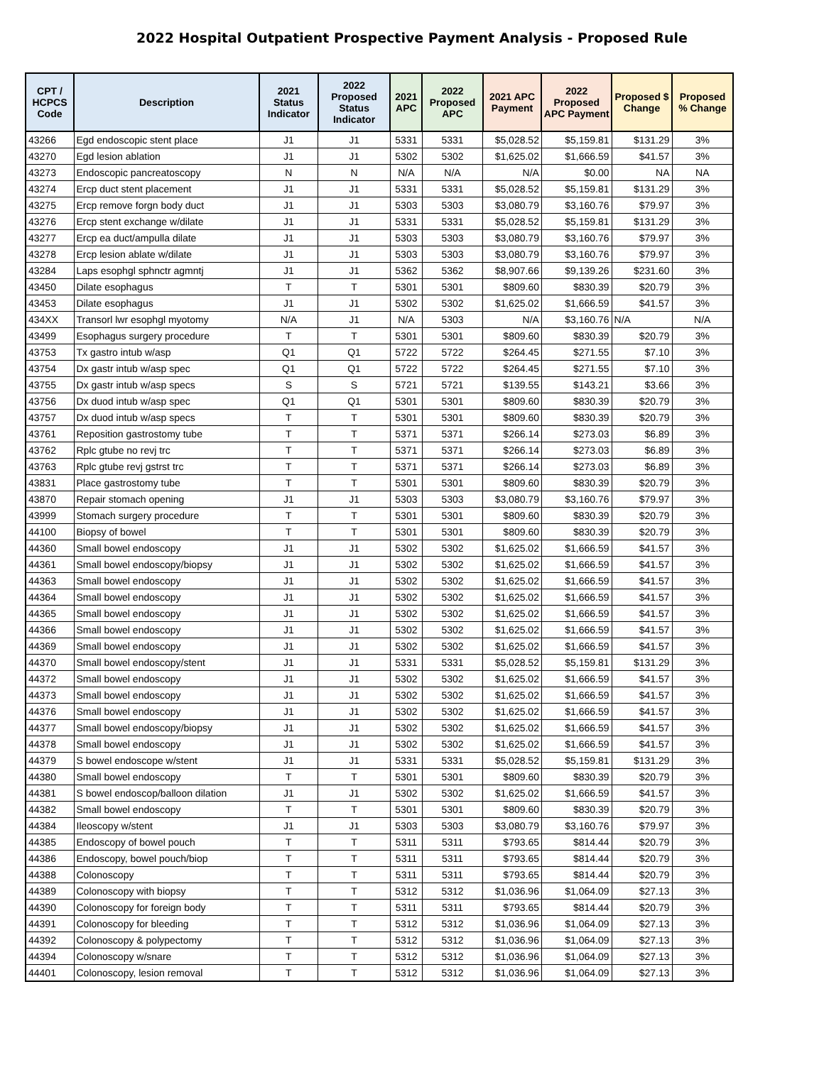2022 Hospital Outpatient Prospective Payment Analysis - Proposed Rule
| CPT / HCPCS Code | Description | 2021 Status Indicator | 2022 Proposed Status Indicator | 2021 APC | 2022 Proposed APC | 2021 APC Payment | 2022 Proposed APC Payment | Proposed $ Change | Proposed % Change |
| --- | --- | --- | --- | --- | --- | --- | --- | --- | --- |
| 43266 | Egd endoscopic stent place | J1 | J1 | 5331 | 5331 | $5,028.52 | $5,159.81 | $131.29 | 3% |
| 43270 | Egd lesion ablation | J1 | J1 | 5302 | 5302 | $1,625.02 | $1,666.59 | $41.57 | 3% |
| 43273 | Endoscopic pancreatoscopy | N | N | N/A | N/A | N/A | $0.00 | NA | NA |
| 43274 | Ercp duct stent placement | J1 | J1 | 5331 | 5331 | $5,028.52 | $5,159.81 | $131.29 | 3% |
| 43275 | Ercp remove forgn body duct | J1 | J1 | 5303 | 5303 | $3,080.79 | $3,160.76 | $79.97 | 3% |
| 43276 | Ercp stent exchange w/dilate | J1 | J1 | 5331 | 5331 | $5,028.52 | $5,159.81 | $131.29 | 3% |
| 43277 | Ercp ea duct/ampulla dilate | J1 | J1 | 5303 | 5303 | $3,080.79 | $3,160.76 | $79.97 | 3% |
| 43278 | Ercp lesion ablate w/dilate | J1 | J1 | 5303 | 5303 | $3,080.79 | $3,160.76 | $79.97 | 3% |
| 43284 | Laps esophgl sphnctr agmntj | J1 | J1 | 5362 | 5362 | $8,907.66 | $9,139.26 | $231.60 | 3% |
| 43450 | Dilate esophagus | T | T | 5301 | 5301 | $809.60 | $830.39 | $20.79 | 3% |
| 43453 | Dilate esophagus | J1 | J1 | 5302 | 5302 | $1,625.02 | $1,666.59 | $41.57 | 3% |
| 434XX | Transorl lwr esophgl myotomy | N/A | J1 | N/A | 5303 | N/A | $3,160.76 | N/A | N/A |
| 43499 | Esophagus surgery procedure | T | T | 5301 | 5301 | $809.60 | $830.39 | $20.79 | 3% |
| 43753 | Tx gastro intub w/asp | Q1 | Q1 | 5722 | 5722 | $264.45 | $271.55 | $7.10 | 3% |
| 43754 | Dx gastr intub w/asp spec | Q1 | Q1 | 5722 | 5722 | $264.45 | $271.55 | $7.10 | 3% |
| 43755 | Dx gastr intub w/asp specs | S | S | 5721 | 5721 | $139.55 | $143.21 | $3.66 | 3% |
| 43756 | Dx duod intub w/asp spec | Q1 | Q1 | 5301 | 5301 | $809.60 | $830.39 | $20.79 | 3% |
| 43757 | Dx duod intub w/asp specs | T | T | 5301 | 5301 | $809.60 | $830.39 | $20.79 | 3% |
| 43761 | Reposition gastrostomy tube | T | T | 5371 | 5371 | $266.14 | $273.03 | $6.89 | 3% |
| 43762 | Rplc gtube no revj trc | T | T | 5371 | 5371 | $266.14 | $273.03 | $6.89 | 3% |
| 43763 | Rplc gtube revj gstrst trc | T | T | 5371 | 5371 | $266.14 | $273.03 | $6.89 | 3% |
| 43831 | Place gastrostomy tube | T | T | 5301 | 5301 | $809.60 | $830.39 | $20.79 | 3% |
| 43870 | Repair stomach opening | J1 | J1 | 5303 | 5303 | $3,080.79 | $3,160.76 | $79.97 | 3% |
| 43999 | Stomach surgery procedure | T | T | 5301 | 5301 | $809.60 | $830.39 | $20.79 | 3% |
| 44100 | Biopsy of bowel | T | T | 5301 | 5301 | $809.60 | $830.39 | $20.79 | 3% |
| 44360 | Small bowel endoscopy | J1 | J1 | 5302 | 5302 | $1,625.02 | $1,666.59 | $41.57 | 3% |
| 44361 | Small bowel endoscopy/biopsy | J1 | J1 | 5302 | 5302 | $1,625.02 | $1,666.59 | $41.57 | 3% |
| 44363 | Small bowel endoscopy | J1 | J1 | 5302 | 5302 | $1,625.02 | $1,666.59 | $41.57 | 3% |
| 44364 | Small bowel endoscopy | J1 | J1 | 5302 | 5302 | $1,625.02 | $1,666.59 | $41.57 | 3% |
| 44365 | Small bowel endoscopy | J1 | J1 | 5302 | 5302 | $1,625.02 | $1,666.59 | $41.57 | 3% |
| 44366 | Small bowel endoscopy | J1 | J1 | 5302 | 5302 | $1,625.02 | $1,666.59 | $41.57 | 3% |
| 44369 | Small bowel endoscopy | J1 | J1 | 5302 | 5302 | $1,625.02 | $1,666.59 | $41.57 | 3% |
| 44370 | Small bowel endoscopy/stent | J1 | J1 | 5331 | 5331 | $5,028.52 | $5,159.81 | $131.29 | 3% |
| 44372 | Small bowel endoscopy | J1 | J1 | 5302 | 5302 | $1,625.02 | $1,666.59 | $41.57 | 3% |
| 44373 | Small bowel endoscopy | J1 | J1 | 5302 | 5302 | $1,625.02 | $1,666.59 | $41.57 | 3% |
| 44376 | Small bowel endoscopy | J1 | J1 | 5302 | 5302 | $1,625.02 | $1,666.59 | $41.57 | 3% |
| 44377 | Small bowel endoscopy/biopsy | J1 | J1 | 5302 | 5302 | $1,625.02 | $1,666.59 | $41.57 | 3% |
| 44378 | Small bowel endoscopy | J1 | J1 | 5302 | 5302 | $1,625.02 | $1,666.59 | $41.57 | 3% |
| 44379 | S bowel endoscope w/stent | J1 | J1 | 5331 | 5331 | $5,028.52 | $5,159.81 | $131.29 | 3% |
| 44380 | Small bowel endoscopy | T | T | 5301 | 5301 | $809.60 | $830.39 | $20.79 | 3% |
| 44381 | S bowel endoscop/balloon dilation | J1 | J1 | 5302 | 5302 | $1,625.02 | $1,666.59 | $41.57 | 3% |
| 44382 | Small bowel endoscopy | T | T | 5301 | 5301 | $809.60 | $830.39 | $20.79 | 3% |
| 44384 | Ileoscopy w/stent | J1 | J1 | 5303 | 5303 | $3,080.79 | $3,160.76 | $79.97 | 3% |
| 44385 | Endoscopy of bowel pouch | T | T | 5311 | 5311 | $793.65 | $814.44 | $20.79 | 3% |
| 44386 | Endoscopy, bowel pouch/biop | T | T | 5311 | 5311 | $793.65 | $814.44 | $20.79 | 3% |
| 44388 | Colonoscopy | T | T | 5311 | 5311 | $793.65 | $814.44 | $20.79 | 3% |
| 44389 | Colonoscopy with biopsy | T | T | 5312 | 5312 | $1,036.96 | $1,064.09 | $27.13 | 3% |
| 44390 | Colonoscopy for foreign body | T | T | 5311 | 5311 | $793.65 | $814.44 | $20.79 | 3% |
| 44391 | Colonoscopy for bleeding | T | T | 5312 | 5312 | $1,036.96 | $1,064.09 | $27.13 | 3% |
| 44392 | Colonoscopy & polypectomy | T | T | 5312 | 5312 | $1,036.96 | $1,064.09 | $27.13 | 3% |
| 44394 | Colonoscopy w/snare | T | T | 5312 | 5312 | $1,036.96 | $1,064.09 | $27.13 | 3% |
| 44401 | Colonoscopy, lesion removal | T | T | 5312 | 5312 | $1,036.96 | $1,064.09 | $27.13 | 3% |